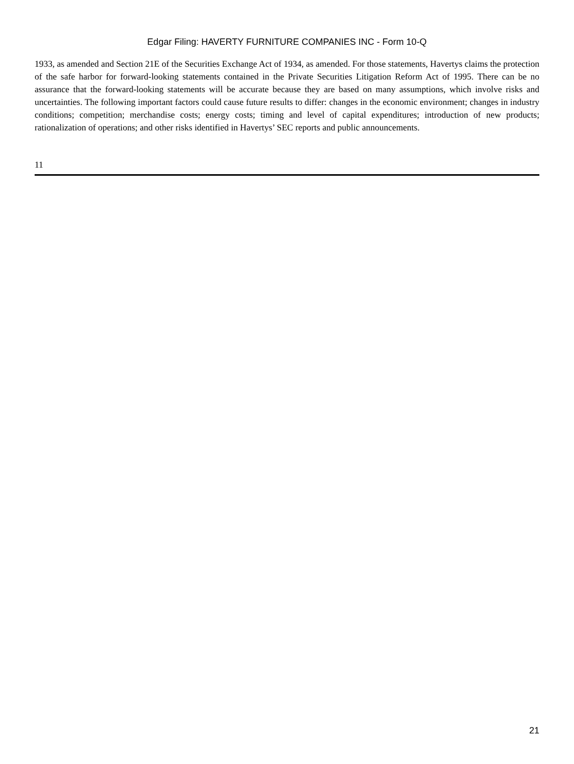Edgar Filing: HAVERTY FURNITURE COMPANIES INC - Form 10-Q
1933, as amended and Section 21E of the Securities Exchange Act of 1934, as amended. For those statements, Havertys claims the protection of the safe harbor for forward-looking statements contained in the Private Securities Litigation Reform Act of 1995. There can be no assurance that the forward-looking statements will be accurate because they are based on many assumptions, which involve risks and uncertainties. The following important factors could cause future results to differ: changes in the economic environment; changes in industry conditions; competition; merchandise costs; energy costs; timing and level of capital expenditures; introduction of new products; rationalization of operations; and other risks identified in Havertys’ SEC reports and public announcements.
11
21